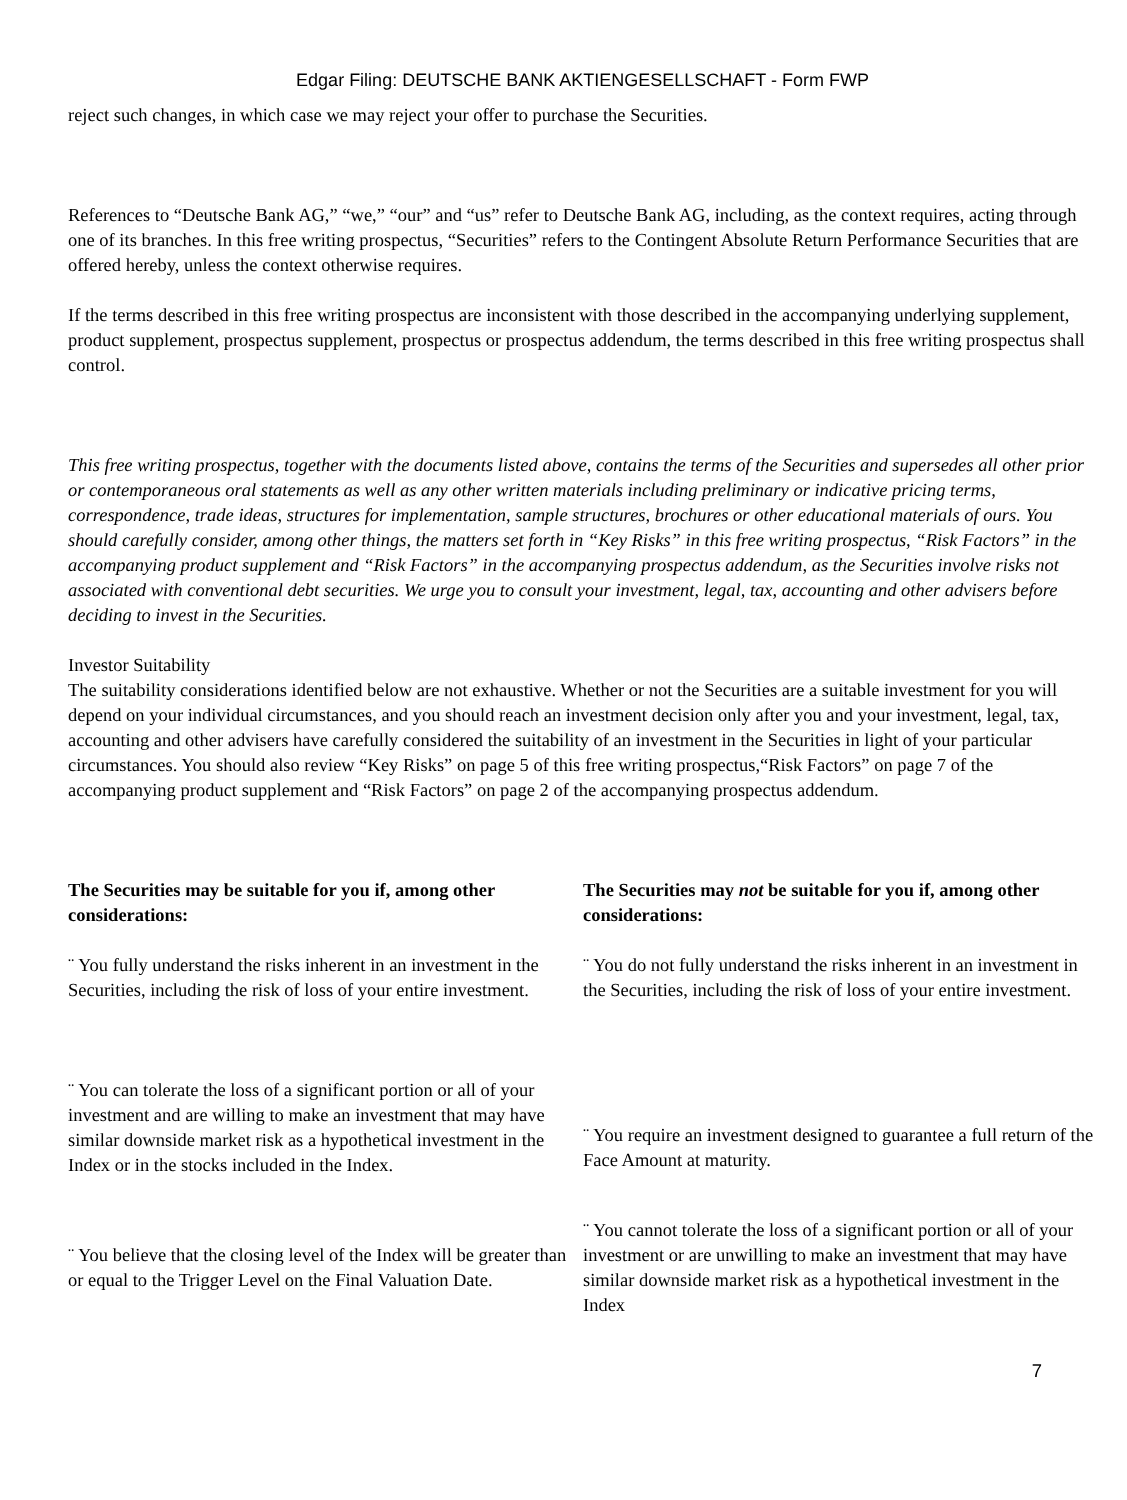Edgar Filing: DEUTSCHE BANK AKTIENGESELLSCHAFT - Form FWP
reject such changes, in which case we may reject your offer to purchase the Securities.
References to “Deutsche Bank AG,” “we,” “our” and “us” refer to Deutsche Bank AG, including, as the context requires, acting through one of its branches. In this free writing prospectus, “Securities” refers to the Contingent Absolute Return Performance Securities that are offered hereby, unless the context otherwise requires.
If the terms described in this free writing prospectus are inconsistent with those described in the accompanying underlying supplement, product supplement, prospectus supplement, prospectus or prospectus addendum, the terms described in this free writing prospectus shall control.
This free writing prospectus, together with the documents listed above, contains the terms of the Securities and supersedes all other prior or contemporaneous oral statements as well as any other written materials including preliminary or indicative pricing terms, correspondence, trade ideas, structures for implementation, sample structures, brochures or other educational materials of ours. You should carefully consider, among other things, the matters set forth in “Key Risks” in this free writing prospectus, “Risk Factors” in the accompanying product supplement and “Risk Factors” in the accompanying prospectus addendum, as the Securities involve risks not associated with conventional debt securities. We urge you to consult your investment, legal, tax, accounting and other advisers before deciding to invest in the Securities.
Investor Suitability
The suitability considerations identified below are not exhaustive. Whether or not the Securities are a suitable investment for you will depend on your individual circumstances, and you should reach an investment decision only after you and your investment, legal, tax, accounting and other advisers have carefully considered the suitability of an investment in the Securities in light of your particular circumstances. You should also review “Key Risks” on page 5 of this free writing prospectus,“Risk Factors” on page 7 of the accompanying product supplement and “Risk Factors” on page 2 of the accompanying prospectus addendum.
| The Securities may be suitable for you if, among other considerations: | The Securities may not be suitable for you if, among other considerations: |
| ¨ You fully understand the risks inherent in an investment in the Securities, including the risk of loss of your entire investment. | ¨ You do not fully understand the risks inherent in an investment in the Securities, including the risk of loss of your entire investment. |
| ¨ You can tolerate the loss of a significant portion or all of your investment and are willing to make an investment that may have similar downside market risk as a hypothetical investment in the Index or in the stocks included in the Index. | ¨ You require an investment designed to guarantee a full return of the Face Amount at maturity. |
| ¨ You believe that the closing level of the Index will be greater than or equal to the Trigger Level on the Final Valuation Date. | ¨ You cannot tolerate the loss of a significant portion or all of your investment or are unwilling to make an investment that may have similar downside market risk as a hypothetical investment in the Index |
7